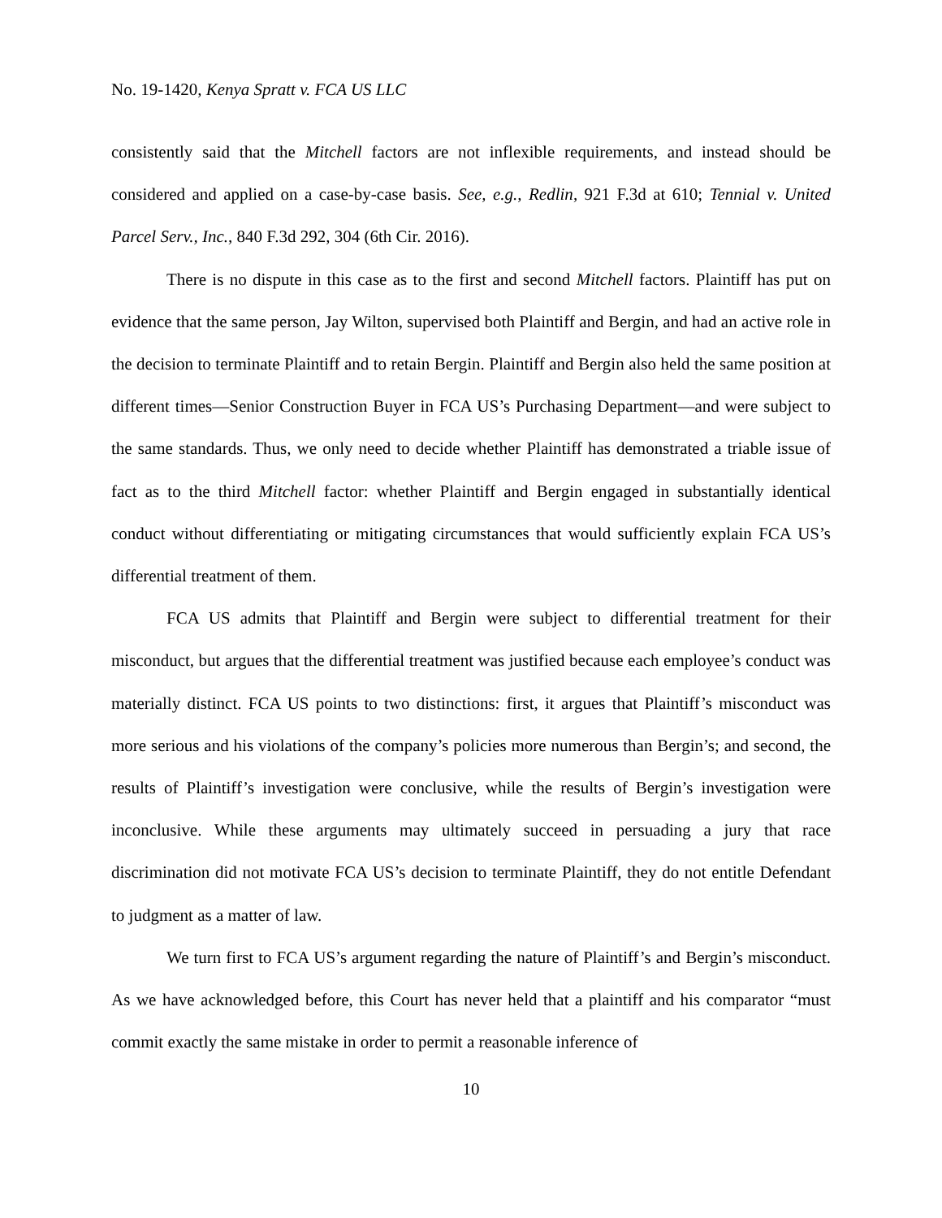No. 19-1420, Kenya Spratt v. FCA US LLC
consistently said that the Mitchell factors are not inflexible requirements, and instead should be considered and applied on a case-by-case basis. See, e.g., Redlin, 921 F.3d at 610; Tennial v. United Parcel Serv., Inc., 840 F.3d 292, 304 (6th Cir. 2016).
There is no dispute in this case as to the first and second Mitchell factors. Plaintiff has put on evidence that the same person, Jay Wilton, supervised both Plaintiff and Bergin, and had an active role in the decision to terminate Plaintiff and to retain Bergin. Plaintiff and Bergin also held the same position at different times—Senior Construction Buyer in FCA US’s Purchasing Department—and were subject to the same standards. Thus, we only need to decide whether Plaintiff has demonstrated a triable issue of fact as to the third Mitchell factor: whether Plaintiff and Bergin engaged in substantially identical conduct without differentiating or mitigating circumstances that would sufficiently explain FCA US’s differential treatment of them.
FCA US admits that Plaintiff and Bergin were subject to differential treatment for their misconduct, but argues that the differential treatment was justified because each employee’s conduct was materially distinct. FCA US points to two distinctions: first, it argues that Plaintiff’s misconduct was more serious and his violations of the company’s policies more numerous than Bergin’s; and second, the results of Plaintiff’s investigation were conclusive, while the results of Bergin’s investigation were inconclusive. While these arguments may ultimately succeed in persuading a jury that race discrimination did not motivate FCA US’s decision to terminate Plaintiff, they do not entitle Defendant to judgment as a matter of law.
We turn first to FCA US’s argument regarding the nature of Plaintiff’s and Bergin’s misconduct. As we have acknowledged before, this Court has never held that a plaintiff and his comparator “must commit exactly the same mistake in order to permit a reasonable inference of
10